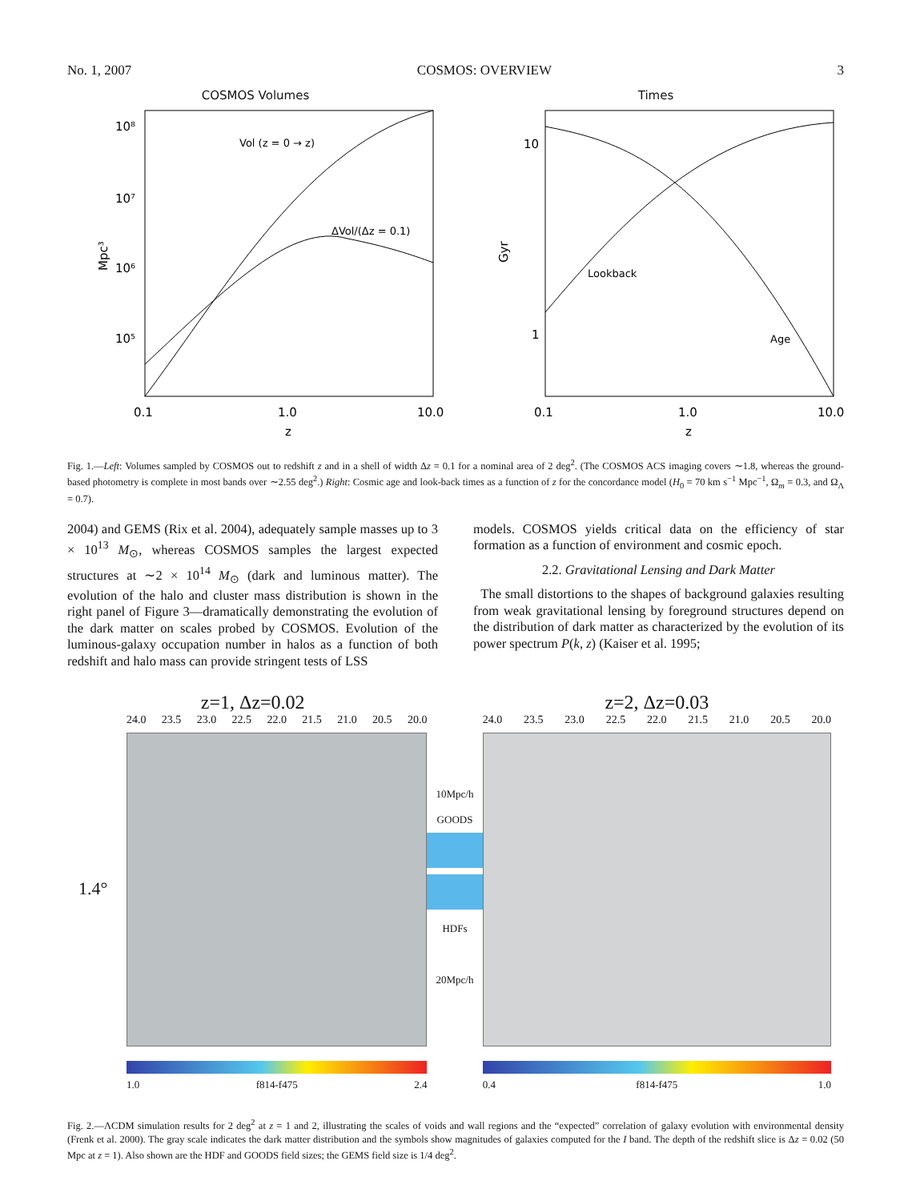No. 1, 2007 COSMOS: OVERVIEW 3
COSMOS Volumes
10⁸
10⁷
10⁶
10⁵
Vol (z = 0 → z)
ΔVol/(Δz = 0.1)
Mpc³
0.1
1.0
10.0
z
Times
10
1
Lookback
Age
Gyr
0.1
1.0
10.0
z
Fig. 1.—Left: Volumes sampled by COSMOS out to redshift z and in a shell of width Δz = 0.1 for a nominal area of 2 deg<sup>2</sup>. (The COSMOS ACS imaging covers ∼1.8, whereas the ground-based photometry is complete in most bands over ∼2.55 deg<sup>2</sup>.) Right: Cosmic age and look-back times as a function of z for the concordance model (H<sub>0</sub> = 70 km s<sup>−1</sup> Mpc<sup>−1</sup>, Ω<sub>m</sub> = 0.3, and Ω<sub>Λ</sub> = 0.7).
2004) and GEMS (Rix et al. 2004), adequately sample masses up to 3 × 10<sup>13</sup> M<sub>⊙</sub>, whereas COSMOS samples the largest expected structures at ∼2 × 10<sup>14</sup> M<sub>⊙</sub> (dark and luminous matter). The evolution of the halo and cluster mass distribution is shown in the right panel of Figure 3—dramatically demonstrating the evolution of the dark matter on scales probed by COSMOS. Evolution of the luminous-galaxy occupation number in halos as a function of both redshift and halo mass can provide stringent tests of LSS
models. COSMOS yields critical data on the efficiency of star formation as a function of environment and cosmic epoch.
2.2. Gravitational Lensing and Dark Matter
The small distortions to the shapes of background galaxies resulting from weak gravitational lensing by foreground structures depend on the distribution of dark matter as characterized by the evolution of its power spectrum P(k, z) (Kaiser et al. 1995;
z=1, Δz=0.02
24.0 23.5 23.0 22.5 22.0 21.5 21.0 20.5 20.0
1.4°
1.0 f814-f475 2.4
10Mpc/h
GOODS
HDFs
20Mpc/h
z=2, Δz=0.03
24.0 23.5 23.0 22.5 22.0 21.5 21.0 20.5 20.0
0.4 f814-f475 1.0
Fig. 2.—ΛCDM simulation results for 2 deg<sup>2</sup> at z = 1 and 2, illustrating the scales of voids and wall regions and the “expected” correlation of galaxy evolution with environmental density (Frenk et al. 2000). The gray scale indicates the dark matter distribution and the symbols show magnitudes of galaxies computed for the I band. The depth of the redshift slice is Δz = 0.02 (50 Mpc at z = 1). Also shown are the HDF and GOODS field sizes; the GEMS field size is 1/4 deg<sup>2</sup>.